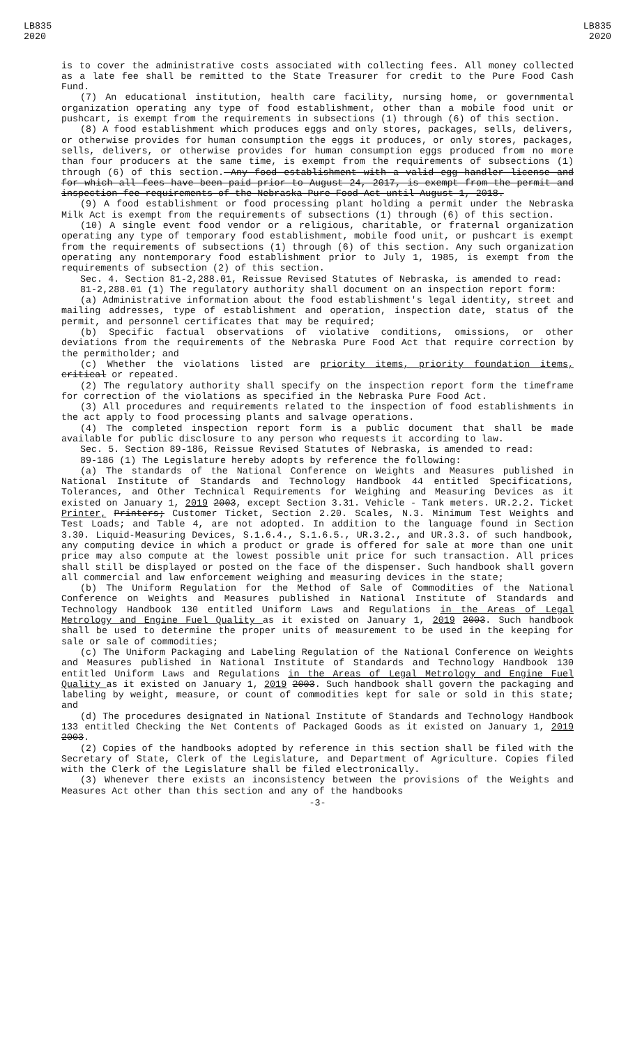LB835
2020
LB835
2020
is to cover the administrative costs associated with collecting fees. All money collected as a late fee shall be remitted to the State Treasurer for credit to the Pure Food Cash Fund.
(7) An educational institution, health care facility, nursing home, or governmental organization operating any type of food establishment, other than a mobile food unit or pushcart, is exempt from the requirements in subsections (1) through (6) of this section.
(8) A food establishment which produces eggs and only stores, packages, sells, delivers, or otherwise provides for human consumption the eggs it produces, or only stores, packages, sells, delivers, or otherwise provides for human consumption eggs produced from no more than four producers at the same time, is exempt from the requirements of subsections (1) through (6) of this section. Any food establishment with a valid egg handler license and for which all fees have been paid prior to August 24, 2017, is exempt from the permit and inspection fee requirements of the Nebraska Pure Food Act until August 1, 2018.
(9) A food establishment or food processing plant holding a permit under the Nebraska Milk Act is exempt from the requirements of subsections (1) through (6) of this section.
(10) A single event food vendor or a religious, charitable, or fraternal organization operating any type of temporary food establishment, mobile food unit, or pushcart is exempt from the requirements of subsections (1) through (6) of this section. Any such organization operating any nontemporary food establishment prior to July 1, 1985, is exempt from the requirements of subsection (2) of this section.
Sec. 4. Section 81-2,288.01, Reissue Revised Statutes of Nebraska, is amended to read:
81-2,288.01 (1) The regulatory authority shall document on an inspection report form:
(a) Administrative information about the food establishment's legal identity, street and mailing addresses, type of establishment and operation, inspection date, status of the permit, and personnel certificates that may be required;
(b) Specific factual observations of violative conditions, omissions, or other deviations from the requirements of the Nebraska Pure Food Act that require correction by the permitholder; and
(c) Whether the violations listed are priority items, priority foundation items, critical or repeated.
(2) The regulatory authority shall specify on the inspection report form the timeframe for correction of the violations as specified in the Nebraska Pure Food Act.
(3) All procedures and requirements related to the inspection of food establishments in the act apply to food processing plants and salvage operations.
(4) The completed inspection report form is a public document that shall be made available for public disclosure to any person who requests it according to law.
Sec. 5. Section 89-186, Reissue Revised Statutes of Nebraska, is amended to read:
89-186 (1) The Legislature hereby adopts by reference the following:
(a) The standards of the National Conference on Weights and Measures published in National Institute of Standards and Technology Handbook 44 entitled Specifications, Tolerances, and Other Technical Requirements for Weighing and Measuring Devices as it existed on January 1, 2019 2003, except Section 3.31. Vehicle - Tank meters. UR.2.2. Ticket Printer, Printers; Customer Ticket, Section 2.20. Scales, N.3. Minimum Test Weights and Test Loads; and Table 4, are not adopted. In addition to the language found in Section 3.30. Liquid-Measuring Devices, S.1.6.4., S.1.6.5., UR.3.2., and UR.3.3. of such handbook, any computing device in which a product or grade is offered for sale at more than one unit price may also compute at the lowest possible unit price for such transaction. All prices shall still be displayed or posted on the face of the dispenser. Such handbook shall govern all commercial and law enforcement weighing and measuring devices in the state;
(b) The Uniform Regulation for the Method of Sale of Commodities of the National Conference on Weights and Measures published in National Institute of Standards and Technology Handbook 130 entitled Uniform Laws and Regulations in the Areas of Legal Metrology and Engine Fuel Quality as it existed on January 1, 2019 2003. Such handbook shall be used to determine the proper units of measurement to be used in the keeping for sale or sale of commodities;
(c) The Uniform Packaging and Labeling Regulation of the National Conference on Weights and Measures published in National Institute of Standards and Technology Handbook 130 entitled Uniform Laws and Regulations in the Areas of Legal Metrology and Engine Fuel Quality as it existed on January 1, 2019 2003. Such handbook shall govern the packaging and labeling by weight, measure, or count of commodities kept for sale or sold in this state; and
(d) The procedures designated in National Institute of Standards and Technology Handbook 133 entitled Checking the Net Contents of Packaged Goods as it existed on January 1, 2019 2003.
(2) Copies of the handbooks adopted by reference in this section shall be filed with the Secretary of State, Clerk of the Legislature, and Department of Agriculture. Copies filed with the Clerk of the Legislature shall be filed electronically.
(3) Whenever there exists an inconsistency between the provisions of the Weights and Measures Act other than this section and any of the handbooks
-3-